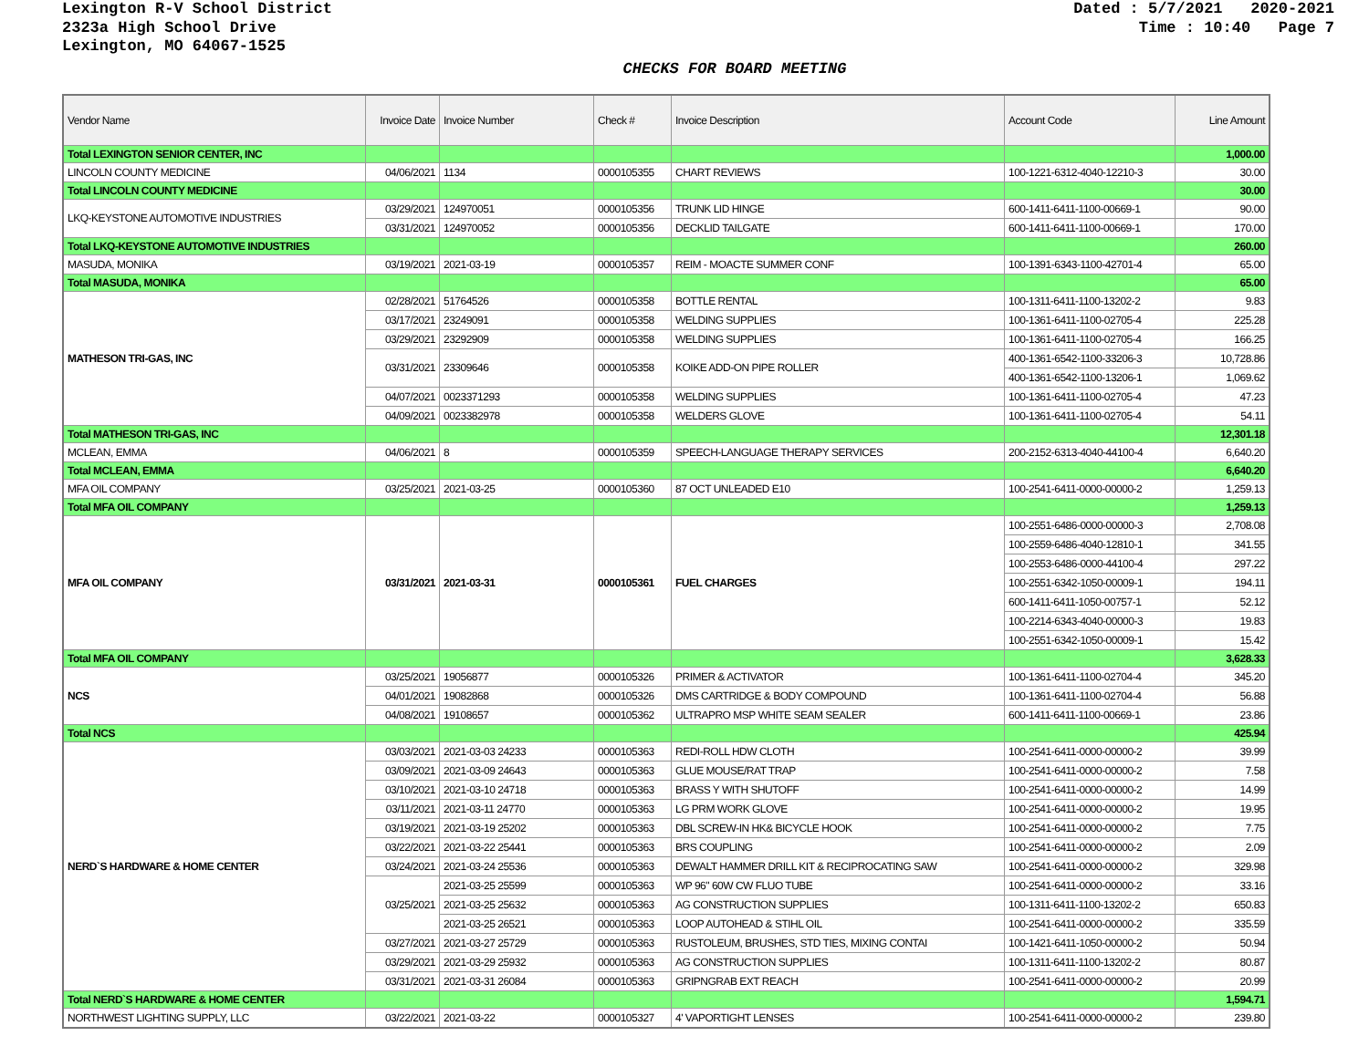Lexington R-V School District
2323a High School Drive
Lexington, MO 64067-1525
Dated : 5/7/2021 2020-2021
Time : 10:40 Page 7
CHECKS FOR BOARD MEETING
| Vendor Name | Invoice Date | Invoice Number | Check # | Invoice Description | Account Code | Line Amount |
| --- | --- | --- | --- | --- | --- | --- |
| Total LEXINGTON SENIOR CENTER, INC | | | | | | 1,000.00 |
| LINCOLN COUNTY MEDICINE | 04/06/2021 | 1134 | 0000105355 | CHART REVIEWS | 100-1221-6312-4040-12210-3 | 30.00 |
| Total LINCOLN COUNTY MEDICINE | | | | | | 30.00 |
| LKQ-KEYSTONE AUTOMOTIVE INDUSTRIES | 03/29/2021 | 124970051 | 0000105356 | TRUNK LID HINGE | 600-1411-6411-1100-00669-1 | 90.00 |
| | 03/31/2021 | 124970052 | 0000105356 | DECKLID TAILGATE | 600-1411-6411-1100-00669-1 | 170.00 |
| Total LKQ-KEYSTONE AUTOMOTIVE INDUSTRIES | | | | | | 260.00 |
| MASUDA, MONIKA | 03/19/2021 | 2021-03-19 | 0000105357 | REIM - MOACTE SUMMER CONF | 100-1391-6343-1100-42701-4 | 65.00 |
| Total MASUDA, MONIKA | | | | | | 65.00 |
| MATHESON TRI-GAS, INC | 02/28/2021 | 51764526 | 0000105358 | BOTTLE RENTAL | 100-1311-6411-1100-13202-2 | 9.83 |
| | 03/17/2021 | 23249091 | 0000105358 | WELDING SUPPLIES | 100-1361-6411-1100-02705-4 | 225.28 |
| | 03/29/2021 | 23292909 | 0000105358 | WELDING SUPPLIES | 100-1361-6411-1100-02705-4 | 166.25 |
| | 03/31/2021 | 23309646 | 0000105358 | KOIKE ADD-ON PIPE ROLLER | 400-1361-6542-1100-33206-3 | 10,728.86 |
| | | | | | 400-1361-6542-1100-13206-1 | 1,069.62 |
| | 04/07/2021 | 0023371293 | 0000105358 | WELDING SUPPLIES | 100-1361-6411-1100-02705-4 | 47.23 |
| | 04/09/2021 | 0023382978 | 0000105358 | WELDERS GLOVE | 100-1361-6411-1100-02705-4 | 54.11 |
| Total MATHESON TRI-GAS, INC | | | | | | 12,301.18 |
| MCLEAN, EMMA | 04/06/2021 | 8 | 0000105359 | SPEECH-LANGUAGE THERAPY SERVICES | 200-2152-6313-4040-44100-4 | 6,640.20 |
| Total MCLEAN, EMMA | | | | | | 6,640.20 |
| MFA OIL COMPANY | 03/25/2021 | 2021-03-25 | 0000105360 | 87 OCT UNLEADED E10 | 100-2541-6411-0000-00000-2 | 1,259.13 |
| Total MFA OIL COMPANY | | | | | | 1,259.13 |
| MFA OIL COMPANY | 03/31/2021 | 2021-03-31 | 0000105361 | FUEL CHARGES | 100-2551-6486-0000-00000-3 | 2,708.08 |
| | | | | | 100-2559-6486-4040-12810-1 | 341.55 |
| | | | | | 100-2553-6486-0000-44100-4 | 297.22 |
| | | | | | 100-2551-6342-1050-00009-1 | 194.11 |
| | | | | | 600-1411-6411-1050-00757-1 | 52.12 |
| | | | | | 100-2214-6343-4040-00000-3 | 19.83 |
| | | | | | 100-2551-6342-1050-00009-1 | 15.42 |
| Total MFA OIL COMPANY | | | | | | 3,628.33 |
| NCS | 03/25/2021 | 19056877 | 0000105326 | PRIMER & ACTIVATOR | 100-1361-6411-1100-02704-4 | 345.20 |
| | 04/01/2021 | 19082868 | 0000105326 | DMS CARTRIDGE & BODY COMPOUND | 100-1361-6411-1100-02704-4 | 56.88 |
| | 04/08/2021 | 19108657 | 0000105362 | ULTRAPRO MSP WHITE SEAM SEALER | 600-1411-6411-1100-00669-1 | 23.86 |
| Total NCS | | | | | | 425.94 |
| NERD`S HARDWARE & HOME CENTER | 03/03/2021 | 2021-03-03 24233 | 0000105363 | REDI-ROLL HDW CLOTH | 100-2541-6411-0000-00000-2 | 39.99 |
| | 03/09/2021 | 2021-03-09 24643 | 0000105363 | GLUE MOUSE/RAT TRAP | 100-2541-6411-0000-00000-2 | 7.58 |
| | 03/10/2021 | 2021-03-10 24718 | 0000105363 | BRASS Y WITH SHUTOFF | 100-2541-6411-0000-00000-2 | 14.99 |
| | 03/11/2021 | 2021-03-11 24770 | 0000105363 | LG PRM WORK GLOVE | 100-2541-6411-0000-00000-2 | 19.95 |
| | 03/19/2021 | 2021-03-19 25202 | 0000105363 | DBL SCREW-IN HK& BICYCLE HOOK | 100-2541-6411-0000-00000-2 | 7.75 |
| | 03/22/2021 | 2021-03-22 25441 | 0000105363 | BRS COUPLING | 100-2541-6411-0000-00000-2 | 2.09 |
| | 03/24/2021 | 2021-03-24 25536 | 0000105363 | DEWALT HAMMER DRILL KIT & RECIPROCATING SAW | 100-2541-6411-0000-00000-2 | 329.98 |
| | 03/25/2021 | 2021-03-25 25599 | 0000105363 | WP 96" 60W CW FLUO TUBE | 100-2541-6411-0000-00000-2 | 33.16 |
| | | 2021-03-25 25632 | 0000105363 | AG CONSTRUCTION SUPPLIES | 100-1311-6411-1100-13202-2 | 650.83 |
| | | 2021-03-25 26521 | 0000105363 | LOOP AUTOHEAD & STIHL OIL | 100-2541-6411-0000-00000-2 | 335.59 |
| | 03/27/2021 | 2021-03-27 25729 | 0000105363 | RUSTOLEUM, BRUSHES, STD TIES, MIXING CONTAI | 100-1421-6411-1050-00000-2 | 50.94 |
| | 03/29/2021 | 2021-03-29 25932 | 0000105363 | AG CONSTRUCTION SUPPLIES | 100-1311-6411-1100-13202-2 | 80.87 |
| | 03/31/2021 | 2021-03-31 26084 | 0000105363 | GRIPNGRAB EXT REACH | 100-2541-6411-0000-00000-2 | 20.99 |
| Total NERD`S HARDWARE & HOME CENTER | | | | | | 1,594.71 |
| NORTHWEST LIGHTING SUPPLY, LLC | 03/22/2021 | 2021-03-22 | 0000105327 | 4' VAPORTIGHT LENSES | 100-2541-6411-0000-00000-2 | 239.80 |